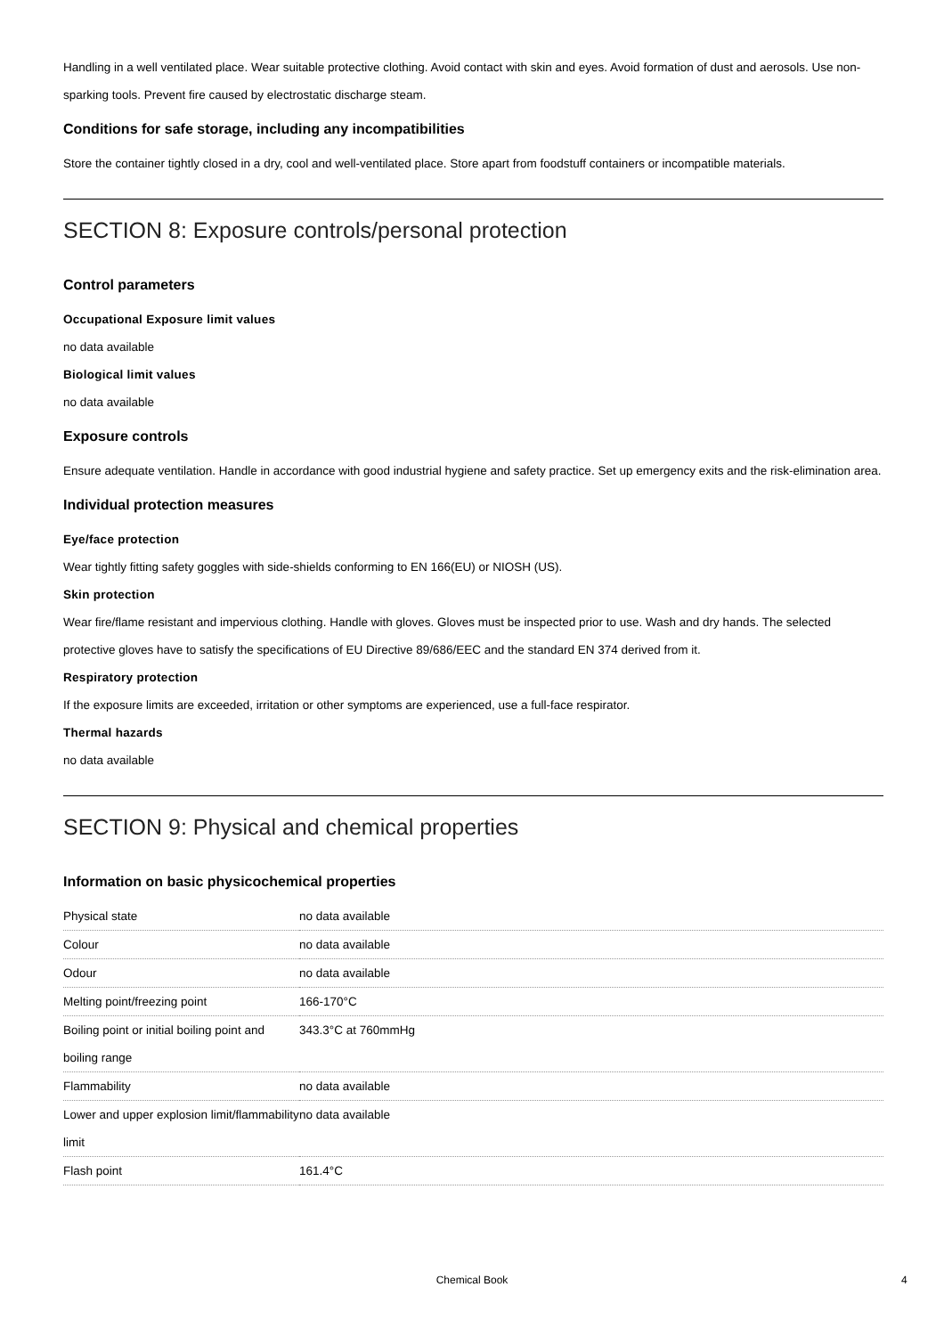Handling in a well ventilated place. Wear suitable protective clothing. Avoid contact with skin and eyes. Avoid formation of dust and aerosols. Use non-sparking tools. Prevent fire caused by electrostatic discharge steam.
Conditions for safe storage, including any incompatibilities
Store the container tightly closed in a dry, cool and well-ventilated place. Store apart from foodstuff containers or incompatible materials.
SECTION 8: Exposure controls/personal protection
Control parameters
Occupational Exposure limit values
no data available
Biological limit values
no data available
Exposure controls
Ensure adequate ventilation. Handle in accordance with good industrial hygiene and safety practice. Set up emergency exits and the risk-elimination area.
Individual protection measures
Eye/face protection
Wear tightly fitting safety goggles with side-shields conforming to EN 166(EU) or NIOSH (US).
Skin protection
Wear fire/flame resistant and impervious clothing. Handle with gloves. Gloves must be inspected prior to use. Wash and dry hands. The selected protective gloves have to satisfy the specifications of EU Directive 89/686/EEC and the standard EN 374 derived from it.
Respiratory protection
If the exposure limits are exceeded, irritation or other symptoms are experienced, use a full-face respirator.
Thermal hazards
no data available
SECTION 9: Physical and chemical properties
Information on basic physicochemical properties
| Physical state | no data available |
| Colour | no data available |
| Odour | no data available |
| Melting point/freezing point | 166-170°C |
| Boiling point or initial boiling point and boiling range | 343.3°C at 760mmHg |
| Flammability | no data available |
| Lower and upper explosion limit/flammability limit | no data available |
| Flash point | 161.4°C |
Chemical Book 4